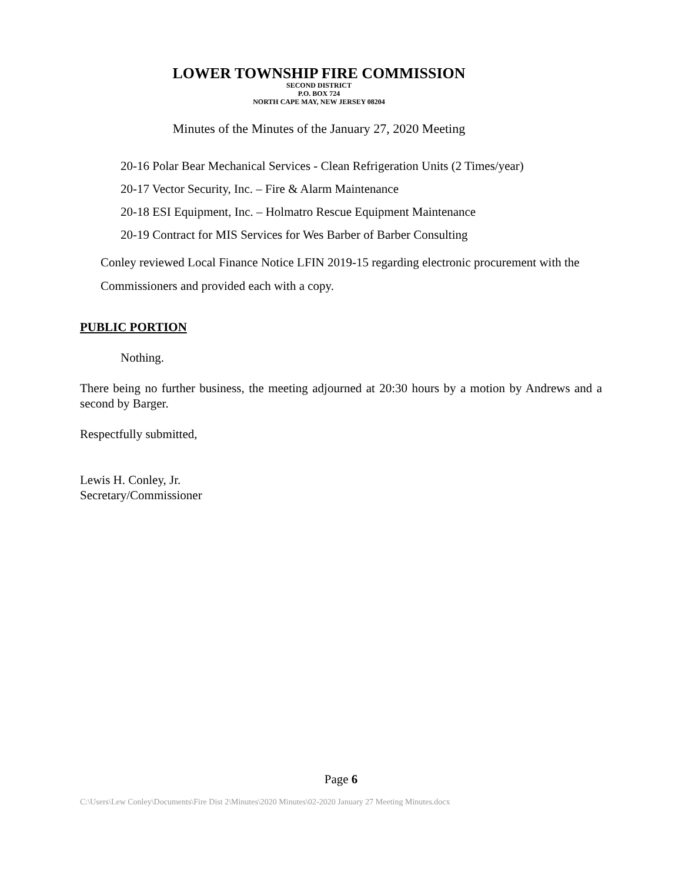LOWER TOWNSHIP FIRE COMMISSION
SECOND DISTRICT
P.O. BOX 724
NORTH CAPE MAY, NEW JERSEY 08204
Minutes of the Minutes of the January 27, 2020 Meeting
20-16 Polar Bear Mechanical Services - Clean Refrigeration Units (2 Times/year)
20-17 Vector Security, Inc. – Fire & Alarm Maintenance
20-18 ESI Equipment, Inc. – Holmatro Rescue Equipment Maintenance
20-19 Contract for MIS Services for Wes Barber of Barber Consulting
Conley reviewed Local Finance Notice LFIN 2019-15 regarding electronic procurement with the Commissioners and provided each with a copy.
PUBLIC PORTION
Nothing.
There being no further business, the meeting adjourned at 20:30 hours by a motion by Andrews and a second by Barger.
Respectfully submitted,
Lewis H. Conley, Jr.
Secretary/Commissioner
Page 6
C:\Users\Lew Conley\Documents\Fire Dist 2\Minutes\2020 Minutes\02-2020 January 27 Meeting Minutes.docx